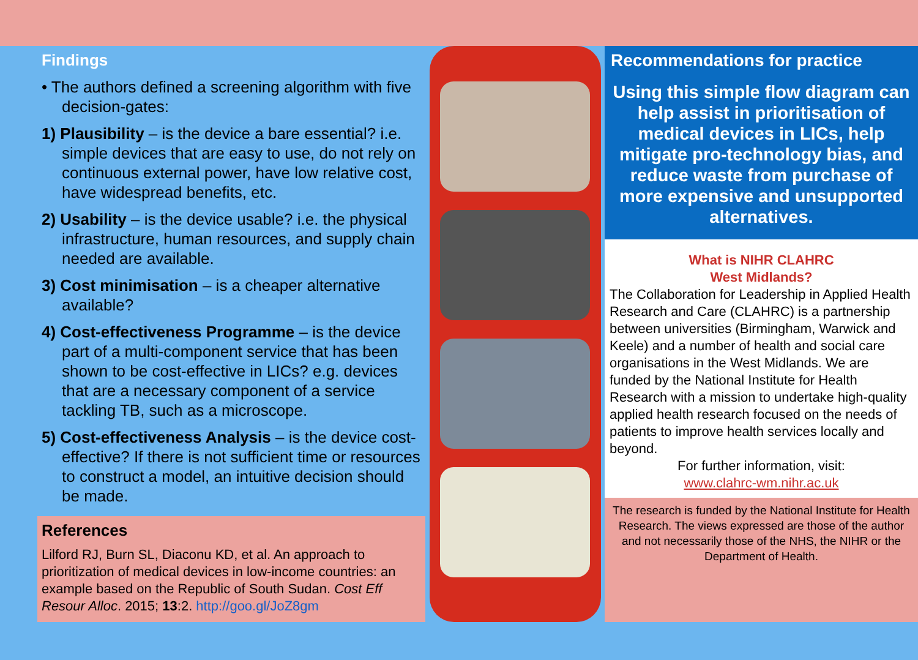Findings
• The authors defined a screening algorithm with five decision-gates:
1) Plausibility – is the device a bare essential? i.e. simple devices that are easy to use, do not rely on continuous external power, have low relative cost, have widespread benefits, etc.
2) Usability – is the device usable? i.e. the physical infrastructure, human resources, and supply chain needed are available.
3) Cost minimisation – is a cheaper alternative available?
4) Cost-effectiveness Programme – is the device part of a multi-component service that has been shown to be cost-effective in LICs? e.g. devices that are a necessary component of a service tackling TB, such as a microscope.
5) Cost-effectiveness Analysis – is the device cost-effective? If there is not sufficient time or resources to construct a model, an intuitive decision should be made.
References
Lilford RJ, Burn SL, Diaconu KD, et al. An approach to prioritization of medical devices in low-income countries: an example based on the Republic of South Sudan. Cost Eff Resour Alloc. 2015; 13:2. http://goo.gl/JoZ8gm
Recommendations for practice
Using this simple flow diagram can help assist in prioritisation of medical devices in LICs, help mitigate pro-technology bias, and reduce waste from purchase of more expensive and unsupported alternatives.
What is NIHR CLAHRC
West Midlands?
The Collaboration for Leadership in Applied Health Research and Care (CLAHRC) is a partnership between universities (Birmingham, Warwick and Keele) and a number of health and social care organisations in the West Midlands. We are funded by the National Institute for Health Research with a mission to undertake high-quality applied health research focused on the needs of patients to improve health services locally and beyond.
For further information, visit:
www.clahrc-wm.nihr.ac.uk
The research is funded by the National Institute for Health Research. The views expressed are those of the author and not necessarily those of the NHS, the NIHR or the Department of Health.